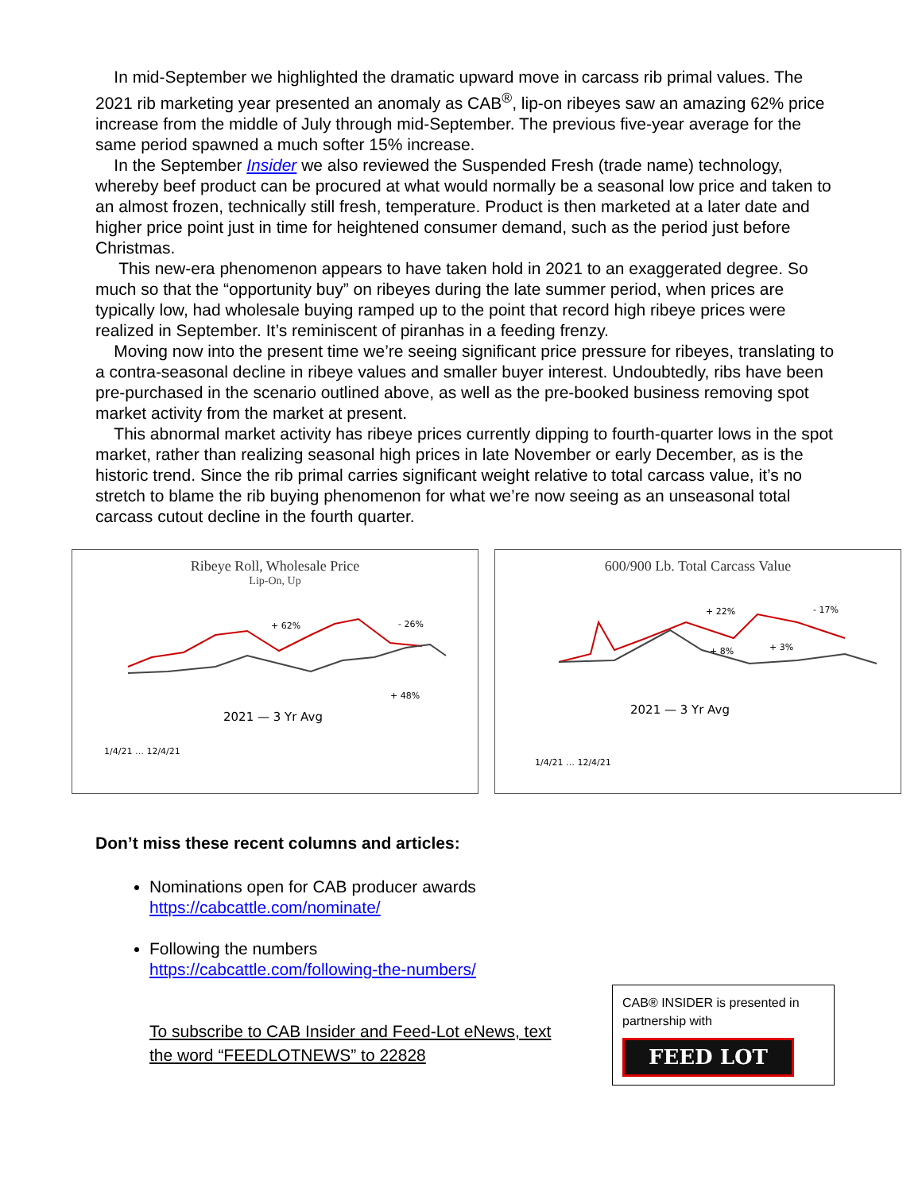In mid-September we highlighted the dramatic upward move in carcass rib primal values. The 2021 rib marketing year presented an anomaly as CAB<sup>®</sup>, lip-on ribeyes saw an amazing 62% price increase from the middle of July through mid-September. The previous five-year average for the same period spawned a much softer 15% increase.
In the September Insider we also reviewed the Suspended Fresh (trade name) technology, whereby beef product can be procured at what would normally be a seasonal low price and taken to an almost frozen, technically still fresh, temperature. Product is then marketed at a later date and higher price point just in time for heightened consumer demand, such as the period just before Christmas.
This new-era phenomenon appears to have taken hold in 2021 to an exaggerated degree. So much so that the “opportunity buy” on ribeyes during the late summer period, when prices are typically low, had wholesale buying ramped up to the point that record high ribeye prices were realized in September. It’s reminiscent of piranhas in a feeding frenzy.
Moving now into the present time we’re seeing significant price pressure for ribeyes, translating to a contra-seasonal decline in ribeye values and smaller buyer interest. Undoubtedly, ribs have been pre-purchased in the scenario outlined above, as well as the pre-booked business removing spot market activity from the market at present.
This abnormal market activity has ribeye prices currently dipping to fourth-quarter lows in the spot market, rather than realizing seasonal high prices in late November or early December, as is the historic trend. Since the rib primal carries significant weight relative to total carcass value, it’s no stretch to blame the rib buying phenomenon for what we’re now seeing as an unseasonal total carcass cutout decline in the fourth quarter.
Ribeye Roll, Wholesale Price
Lip-On, Up
+ 62%
- 26%
+ 48%
2021 — 3 Yr Avg
1/4/21 … 12/4/21
600/900 Lb. Total Carcass Value
+ 22%
- 17%
+ 8%
+ 3%
2021 — 3 Yr Avg
1/4/21 … 12/4/21
Don’t miss these recent columns and articles:
Nominations open for CAB producer awards
https://cabcattle.com/nominate/
Following the numbers
https://cabcattle.com/following-the-numbers/
CAB® INSIDER is presented in partnership with
FEED LOT
To subscribe to CAB Insider and Feed-Lot eNews, text
the word “FEEDLOTNEWS” to 22828